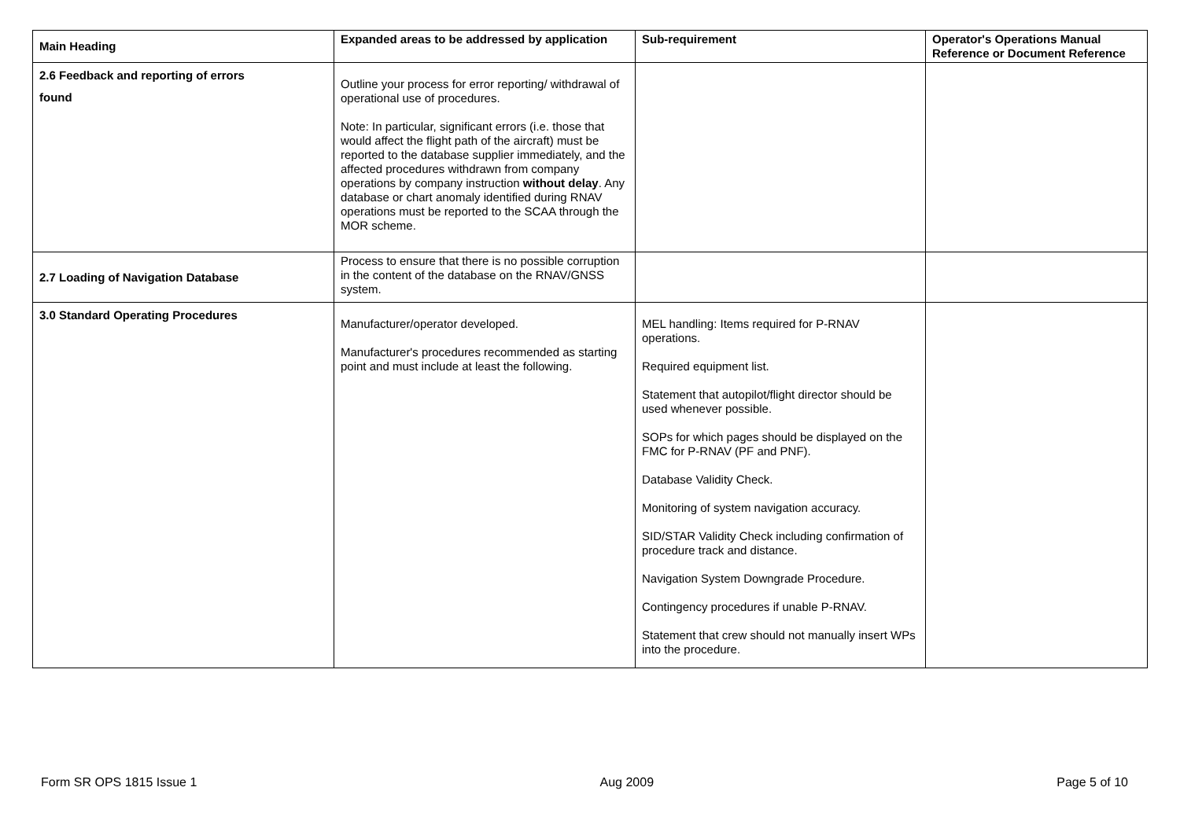| Main Heading | Expanded areas to be addressed by application | Sub-requirement | Operator's Operations Manual Reference or Document Reference |
| --- | --- | --- | --- |
| 2.6 Feedback and reporting of errors found | Outline your process for error reporting/ withdrawal of operational use of procedures. Note: In particular, significant errors (i.e. those that would affect the flight path of the aircraft) must be reported to the database supplier immediately, and the affected procedures withdrawn from company operations by company instruction without delay . Any database or chart anomaly identified during RNAV operations must be reported to the SCAA through the MOR scheme. | | |
| 2.7 Loading of Navigation Database | Process to ensure that there is no possible corruption in the content of the database on the RNAV/GNSS system. | | |
| 3.0 Standard Operating Procedures | Manufacturer/operator developed. Manufacturer's procedures recommended as starting point and must include at least the following. | MEL handling: Items required for P-RNAV operations. Required equipment list. Statement that autopilot/flight director should be used whenever possible. SOPs for which pages should be displayed on the FMC for P-RNAV (PF and PNF). Database Validity Check. Monitoring of system navigation accuracy. SID/STAR Validity Check including confirmation of procedure track and distance. Navigation System Downgrade Procedure. Contingency procedures if unable P-RNAV. Statement that crew should not manually insert WPs into the procedure. | |
Form SR OPS 1815 Issue 1 Aug 2009 Page 5 of 10